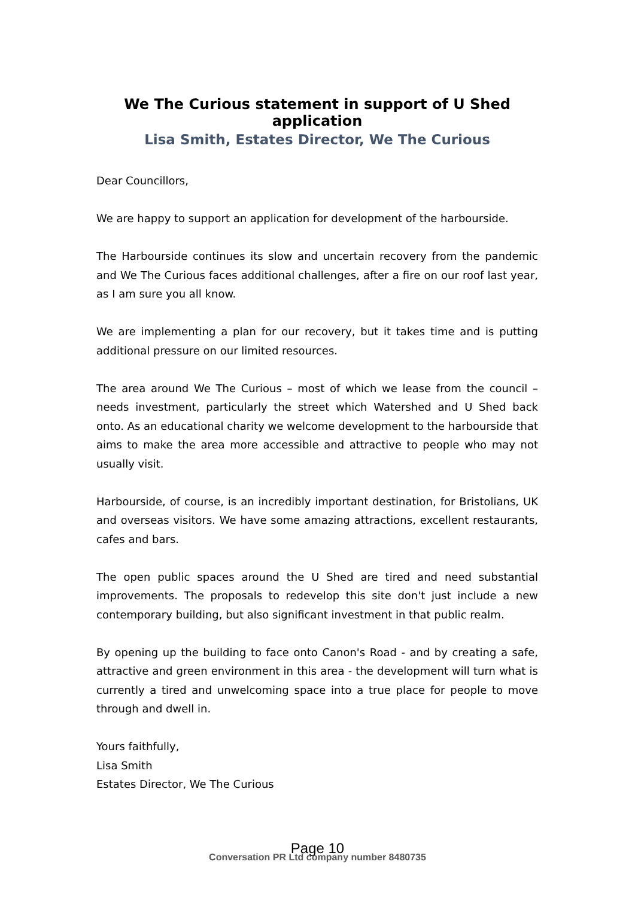We The Curious statement in support of U Shed application
Lisa Smith, Estates Director, We The Curious
Dear Councillors,
We are happy to support an application for development of the harbourside.
The Harbourside continues its slow and uncertain recovery from the pandemic and We The Curious faces additional challenges, after a fire on our roof last year, as I am sure you all know.
We are implementing a plan for our recovery, but it takes time and is putting additional pressure on our limited resources.
The area around We The Curious – most of which we lease from the council – needs investment, particularly the street which Watershed and U Shed back onto. As an educational charity we welcome development to the harbourside that aims to make the area more accessible and attractive to people who may not usually visit.
Harbourside, of course, is an incredibly important destination, for Bristolians, UK and overseas visitors. We have some amazing attractions, excellent restaurants, cafes and bars.
The open public spaces around the U Shed are tired and need substantial improvements. The proposals to redevelop this site don't just include a new contemporary building, but also significant investment in that public realm.
By opening up the building to face onto Canon's Road - and by creating a safe, attractive and green environment in this area - the development will turn what is currently a tired and unwelcoming space into a true place for people to move through and dwell in.
Yours faithfully,
Lisa Smith
Estates Director, We The Curious
Page 10
Conversation PR Ltd company number 8480735